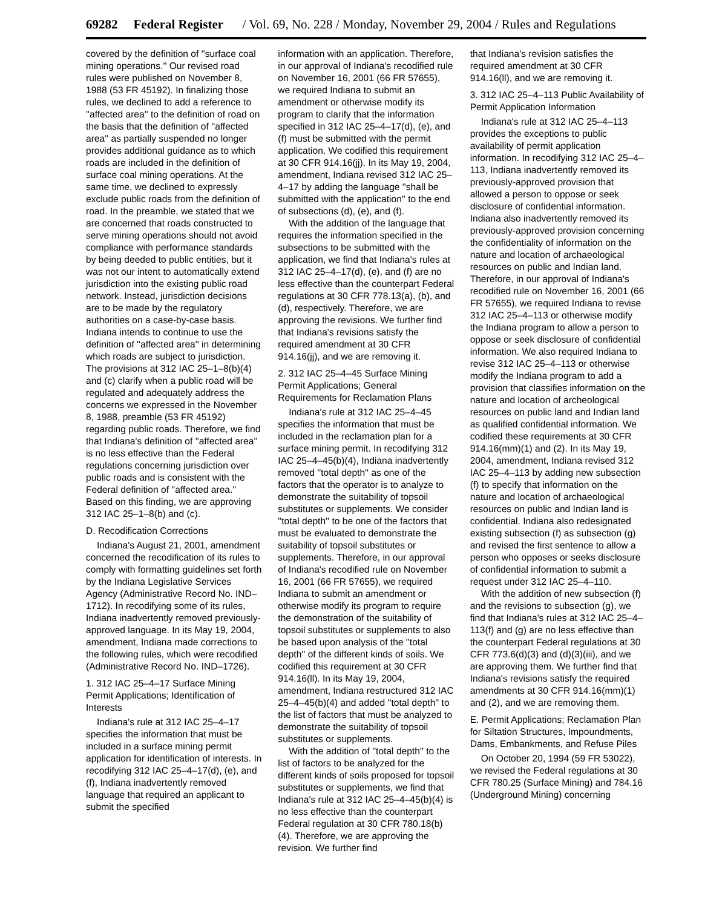69282 Federal Register / Vol. 69, No. 228 / Monday, November 29, 2004 / Rules and Regulations
covered by the definition of ''surface coal mining operations.'' Our revised road rules were published on November 8, 1988 (53 FR 45192). In finalizing those rules, we declined to add a reference to ''affected area'' to the definition of road on the basis that the definition of ''affected area'' as partially suspended no longer provides additional guidance as to which roads are included in the definition of surface coal mining operations. At the same time, we declined to expressly exclude public roads from the definition of road. In the preamble, we stated that we are concerned that roads constructed to serve mining operations should not avoid compliance with performance standards by being deeded to public entities, but it was not our intent to automatically extend jurisdiction into the existing public road network. Instead, jurisdiction decisions are to be made by the regulatory authorities on a case-by-case basis. Indiana intends to continue to use the definition of ''affected area'' in determining which roads are subject to jurisdiction. The provisions at 312 IAC 25–1–8(b)(4) and (c) clarify when a public road will be regulated and adequately address the concerns we expressed in the November 8, 1988, preamble (53 FR 45192) regarding public roads. Therefore, we find that Indiana's definition of ''affected area'' is no less effective than the Federal regulations concerning jurisdiction over public roads and is consistent with the Federal definition of ''affected area.'' Based on this finding, we are approving 312 IAC 25–1–8(b) and (c).
D. Recodification Corrections
Indiana's August 21, 2001, amendment concerned the recodification of its rules to comply with formatting guidelines set forth by the Indiana Legislative Services Agency (Administrative Record No. IND–1712). In recodifying some of its rules, Indiana inadvertently removed previously-approved language. In its May 19, 2004, amendment, Indiana made corrections to the following rules, which were recodified (Administrative Record No. IND–1726).
1. 312 IAC 25–4–17 Surface Mining Permit Applications; Identification of Interests
Indiana's rule at 312 IAC 25–4–17 specifies the information that must be included in a surface mining permit application for identification of interests. In recodifying 312 IAC 25–4–17(d), (e), and (f), Indiana inadvertently removed language that required an applicant to submit the specified
information with an application. Therefore, in our approval of Indiana's recodified rule on November 16, 2001 (66 FR 57655), we required Indiana to submit an amendment or otherwise modify its program to clarify that the information specified in 312 IAC 25–4–17(d), (e), and (f) must be submitted with the permit application. We codified this requirement at 30 CFR 914.16(jj). In its May 19, 2004, amendment, Indiana revised 312 IAC 25–4–17 by adding the language ''shall be submitted with the application'' to the end of subsections (d), (e), and (f).
With the addition of the language that requires the information specified in the subsections to be submitted with the application, we find that Indiana's rules at 312 IAC 25–4–17(d), (e), and (f) are no less effective than the counterpart Federal regulations at 30 CFR 778.13(a), (b), and (d), respectively. Therefore, we are approving the revisions. We further find that Indiana's revisions satisfy the required amendment at 30 CFR 914.16(jj), and we are removing it.
2. 312 IAC 25–4–45 Surface Mining Permit Applications; General Requirements for Reclamation Plans
Indiana's rule at 312 IAC 25–4–45 specifies the information that must be included in the reclamation plan for a surface mining permit. In recodifying 312 IAC 25–4–45(b)(4), Indiana inadvertently removed ''total depth'' as one of the factors that the operator is to analyze to demonstrate the suitability of topsoil substitutes or supplements. We consider ''total depth'' to be one of the factors that must be evaluated to demonstrate the suitability of topsoil substitutes or supplements. Therefore, in our approval of Indiana's recodified rule on November 16, 2001 (66 FR 57655), we required Indiana to submit an amendment or otherwise modify its program to require the demonstration of the suitability of topsoil substitutes or supplements to also be based upon analysis of the ''total depth'' of the different kinds of soils. We codified this requirement at 30 CFR 914.16(ll). In its May 19, 2004, amendment, Indiana restructured 312 IAC 25–4–45(b)(4) and added ''total depth'' to the list of factors that must be analyzed to demonstrate the suitability of topsoil substitutes or supplements.
With the addition of ''total depth'' to the list of factors to be analyzed for the different kinds of soils proposed for topsoil substitutes or supplements, we find that Indiana's rule at 312 IAC 25–4–45(b)(4) is no less effective than the counterpart Federal regulation at 30 CFR 780.18(b)(4). Therefore, we are approving the revision. We further find
that Indiana's revision satisfies the required amendment at 30 CFR 914.16(ll), and we are removing it.
3. 312 IAC 25–4–113 Public Availability of Permit Application Information
Indiana's rule at 312 IAC 25–4–113 provides the exceptions to public availability of permit application information. In recodifying 312 IAC 25–4–113, Indiana inadvertently removed its previously-approved provision that allowed a person to oppose or seek disclosure of confidential information. Indiana also inadvertently removed its previously-approved provision concerning the confidentiality of information on the nature and location of archaeological resources on public and Indian land. Therefore, in our approval of Indiana's recodified rule on November 16, 2001 (66 FR 57655), we required Indiana to revise 312 IAC 25–4–113 or otherwise modify the Indiana program to allow a person to oppose or seek disclosure of confidential information. We also required Indiana to revise 312 IAC 25–4–113 or otherwise modify the Indiana program to add a provision that classifies information on the nature and location of archeological resources on public land and Indian land as qualified confidential information. We codified these requirements at 30 CFR 914.16(mm)(1) and (2). In its May 19, 2004, amendment, Indiana revised 312 IAC 25–4–113 by adding new subsection (f) to specify that information on the nature and location of archaeological resources on public and Indian land is confidential. Indiana also redesignated existing subsection (f) as subsection (g) and revised the first sentence to allow a person who opposes or seeks disclosure of confidential information to submit a request under 312 IAC 25–4–110.
With the addition of new subsection (f) and the revisions to subsection (g), we find that Indiana's rules at 312 IAC 25–4–113(f) and (g) are no less effective than the counterpart Federal regulations at 30 CFR 773.6(d)(3) and (d)(3)(iii), and we are approving them. We further find that Indiana's revisions satisfy the required amendments at 30 CFR 914.16(mm)(1) and (2), and we are removing them.
E. Permit Applications; Reclamation Plan for Siltation Structures, Impoundments, Dams, Embankments, and Refuse Piles
On October 20, 1994 (59 FR 53022), we revised the Federal regulations at 30 CFR 780.25 (Surface Mining) and 784.16 (Underground Mining) concerning